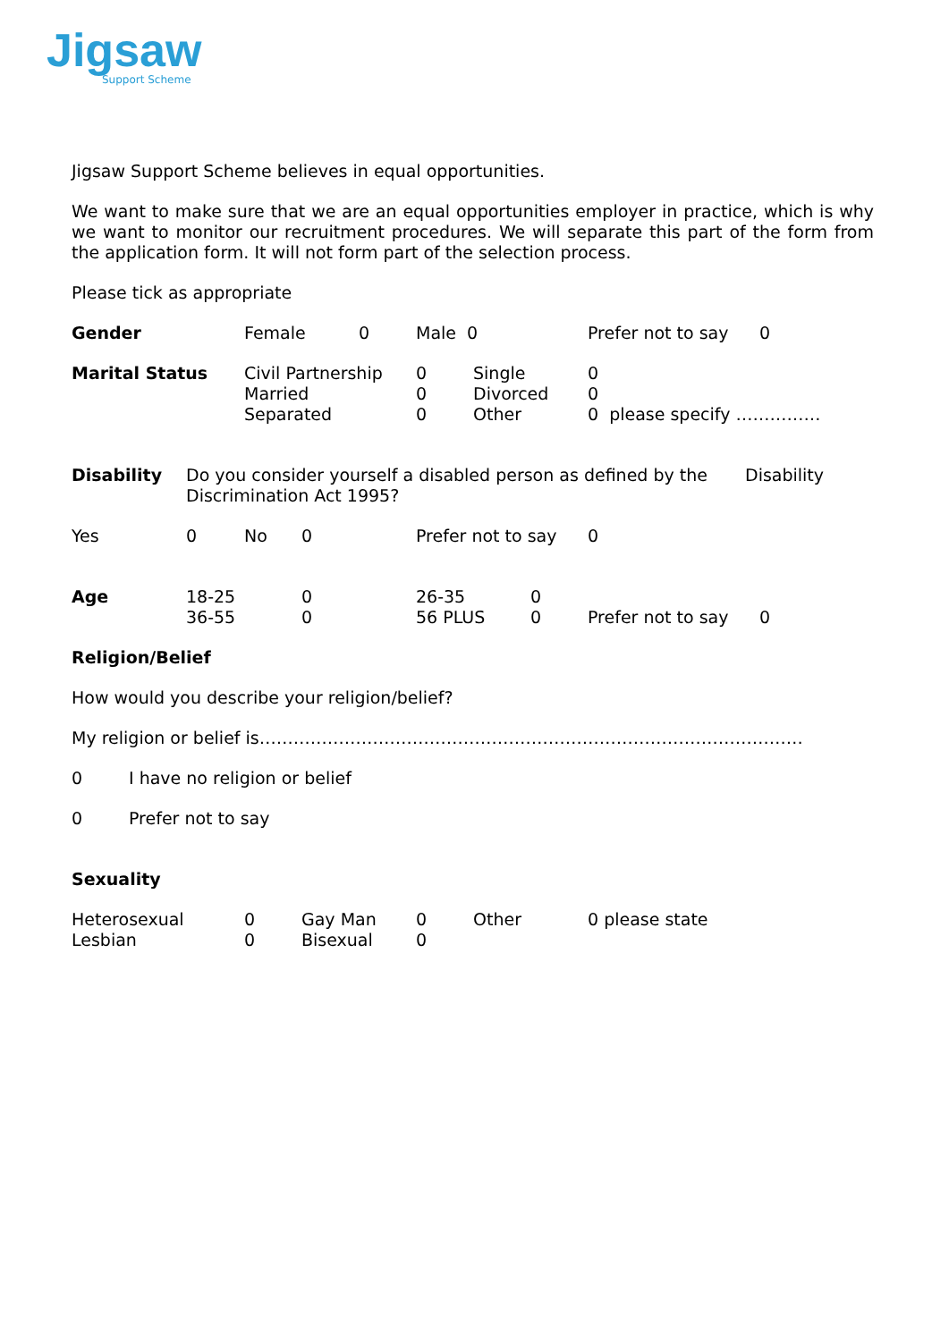Jigsaw
Support Scheme
Jigsaw Support Scheme believes in equal opportunities.
We want to make sure that we are an equal opportunities employer in practice, which is why we want to monitor our recruitment procedures. We will separate this part of the form from the application form. It will not form part of the selection process.
Please tick as appropriate
Gender Female 0 Male 0 Prefer not to say
0
Marital Status Civil Partnership
Married
Separated
0
0
0
Single
Divorced
Other
0
0
0 please specify ……………
Disability Do you consider yourself a disabled person as defined by the Discrimination Act 1995?
Disability
Yes 0 No 0 Prefer not to say
0
Age 18-25
36-55
0
0
26-35
56 PLUS
0
0
Prefer not to say
0
Religion/Belief
How would you describe your religion/belief?
My religion or belief is……………………………………………………………………………………
0 I have no religion or belief
0 Prefer not to say
Sexuality
Heterosexual
Lesbian
0
0
Gay Man
Bisexual
0
0
Other 0 please state